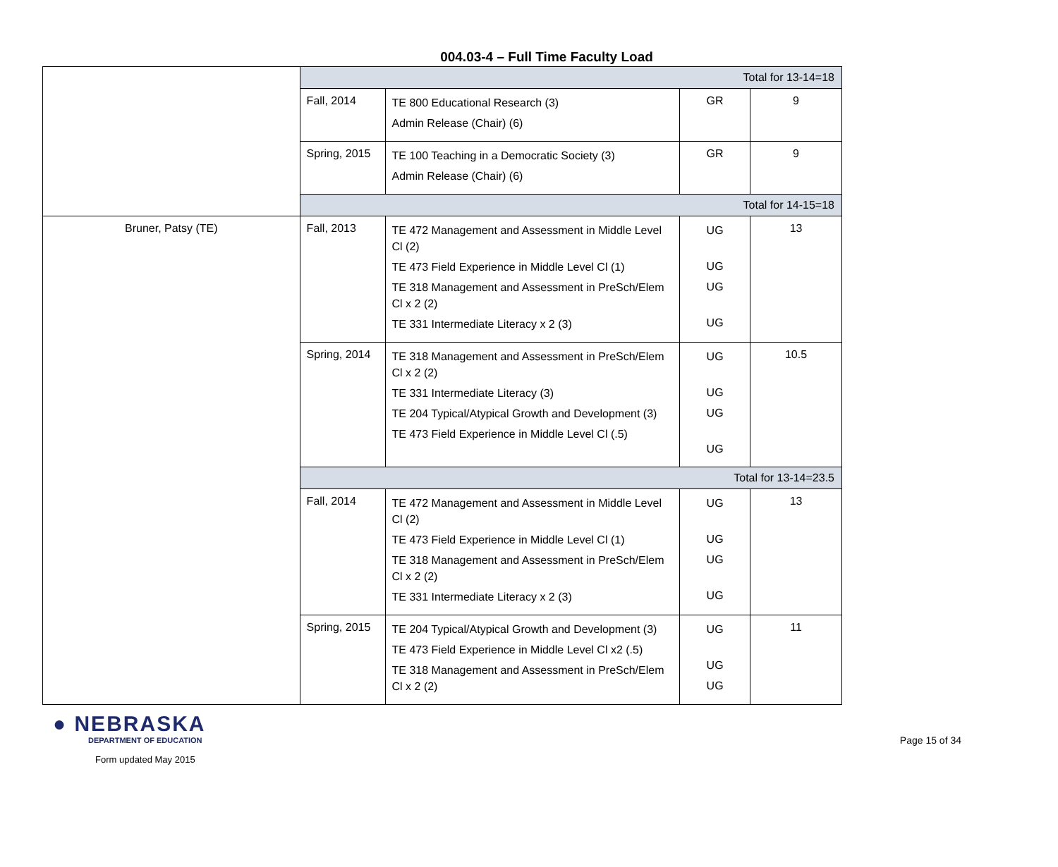004.03-4 – Full Time Faculty Load
| | Total for 13-14=18 | | | |
| | Fall, 2014 | TE 800 Educational Research (3) Admin Release (Chair) (6) | GR | 9 |
| | Spring, 2015 | TE 100 Teaching in a Democratic Society (3) Admin Release (Chair) (6) | GR | 9 |
| | Total for 14-15=18 | | | |
| Bruner, Patsy (TE) | Fall, 2013 | TE 472 Management and Assessment in Middle Level Cl (2) TE 473 Field Experience in Middle Level Cl (1) TE 318 Management and Assessment in PreSch/Elem Cl x 2 (2) TE 331 Intermediate Literacy x 2 (3) | UG UG UG UG | 13 |
| | Spring, 2014 | TE 318 Management and Assessment in PreSch/Elem Cl x 2 (2) TE 331 Intermediate Literacy (3) TE 204 Typical/Atypical Growth and Development (3) TE 473 Field Experience in Middle Level Cl (.5) | UG UG UG UG | 10.5 |
| | Total for 13-14=23.5 | | | |
| | Fall, 2014 | TE 472 Management and Assessment in Middle Level Cl (2) TE 473 Field Experience in Middle Level Cl (1) TE 318 Management and Assessment in PreSch/Elem Cl x 2 (2) TE 331 Intermediate Literacy x 2 (3) | UG UG UG UG | 13 |
| | Spring, 2015 | TE 204 Typical/Atypical Growth and Development (3) TE 473 Field Experience in Middle Level Cl x2 (.5) TE 318 Management and Assessment in PreSch/Elem Cl x 2 (2) | UG UG UG | 11 |
● NEBRASKA
DEPARTMENT OF EDUCATION
Form updated May 2015
Page 15 of 34